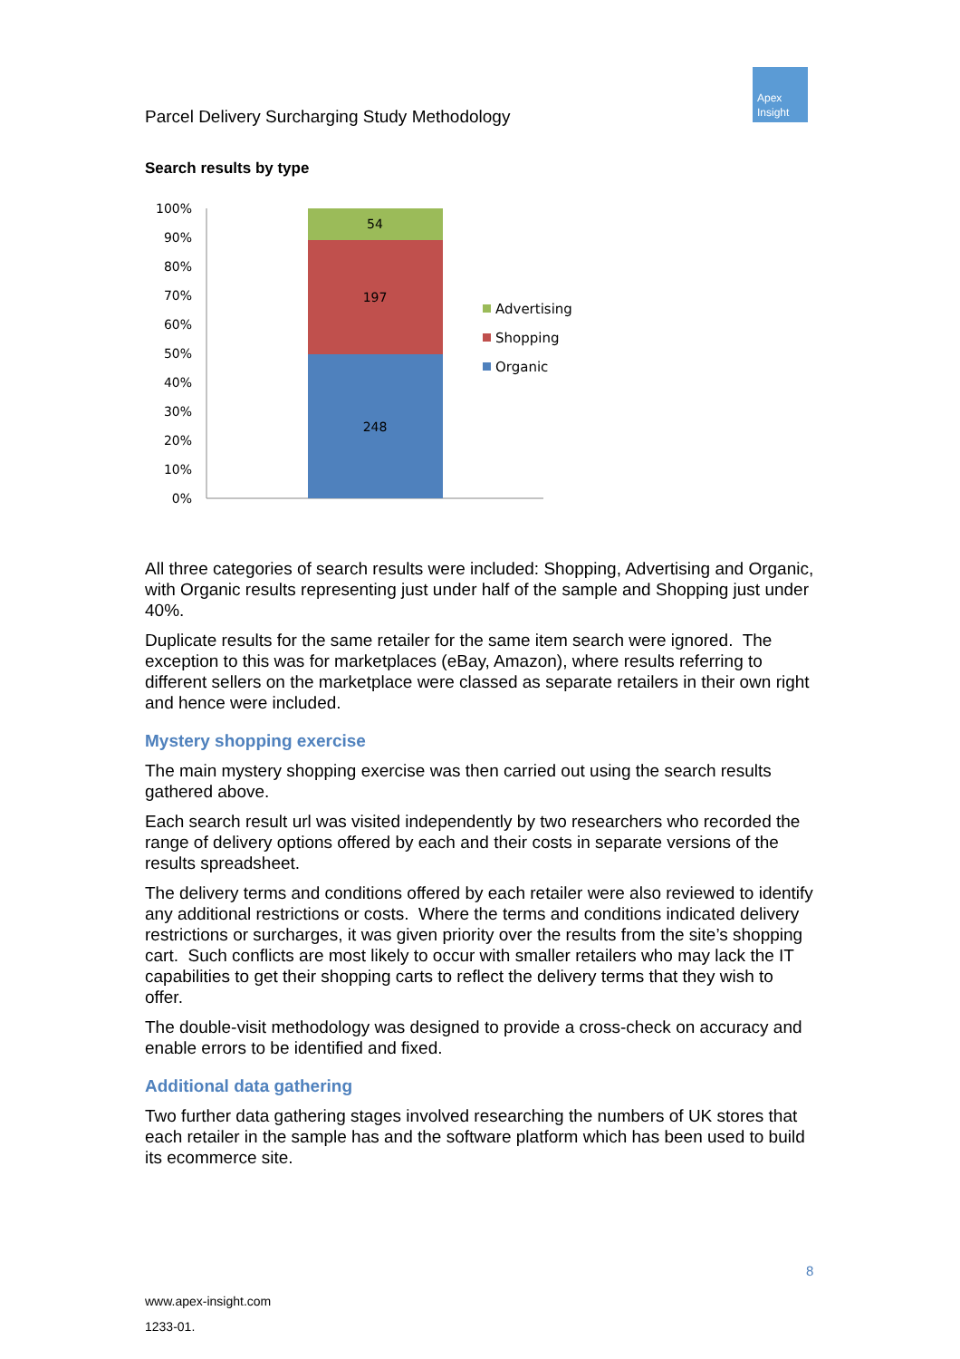Apex
Insight
Parcel Delivery Surcharging Study Methodology
Search results by type
100%
90%
80%
70%
60%
50%
40%
30%
20%
10%
0%
54
197
248
Advertising
Shopping
Organic
All three categories of search results were included: Shopping, Advertising and Organic, with Organic results representing just under half of the sample and Shopping just under 40%.
Duplicate results for the same retailer for the same item search were ignored. The exception to this was for marketplaces (eBay, Amazon), where results referring to different sellers on the marketplace were classed as separate retailers in their own right and hence were included.
Mystery shopping exercise
The main mystery shopping exercise was then carried out using the search results gathered above.
Each search result url was visited independently by two researchers who recorded the range of delivery options offered by each and their costs in separate versions of the results spreadsheet.
The delivery terms and conditions offered by each retailer were also reviewed to identify any additional restrictions or costs. Where the terms and conditions indicated delivery restrictions or surcharges, it was given priority over the results from the site’s shopping cart. Such conflicts are most likely to occur with smaller retailers who may lack the IT capabilities to get their shopping carts to reflect the delivery terms that they wish to offer.
The double-visit methodology was designed to provide a cross-check on accuracy and enable errors to be identified and fixed.
Additional data gathering
Two further data gathering stages involved researching the numbers of UK stores that each retailer in the sample has and the software platform which has been used to build its ecommerce site.
8
www.apex-insight.com
1233-01.